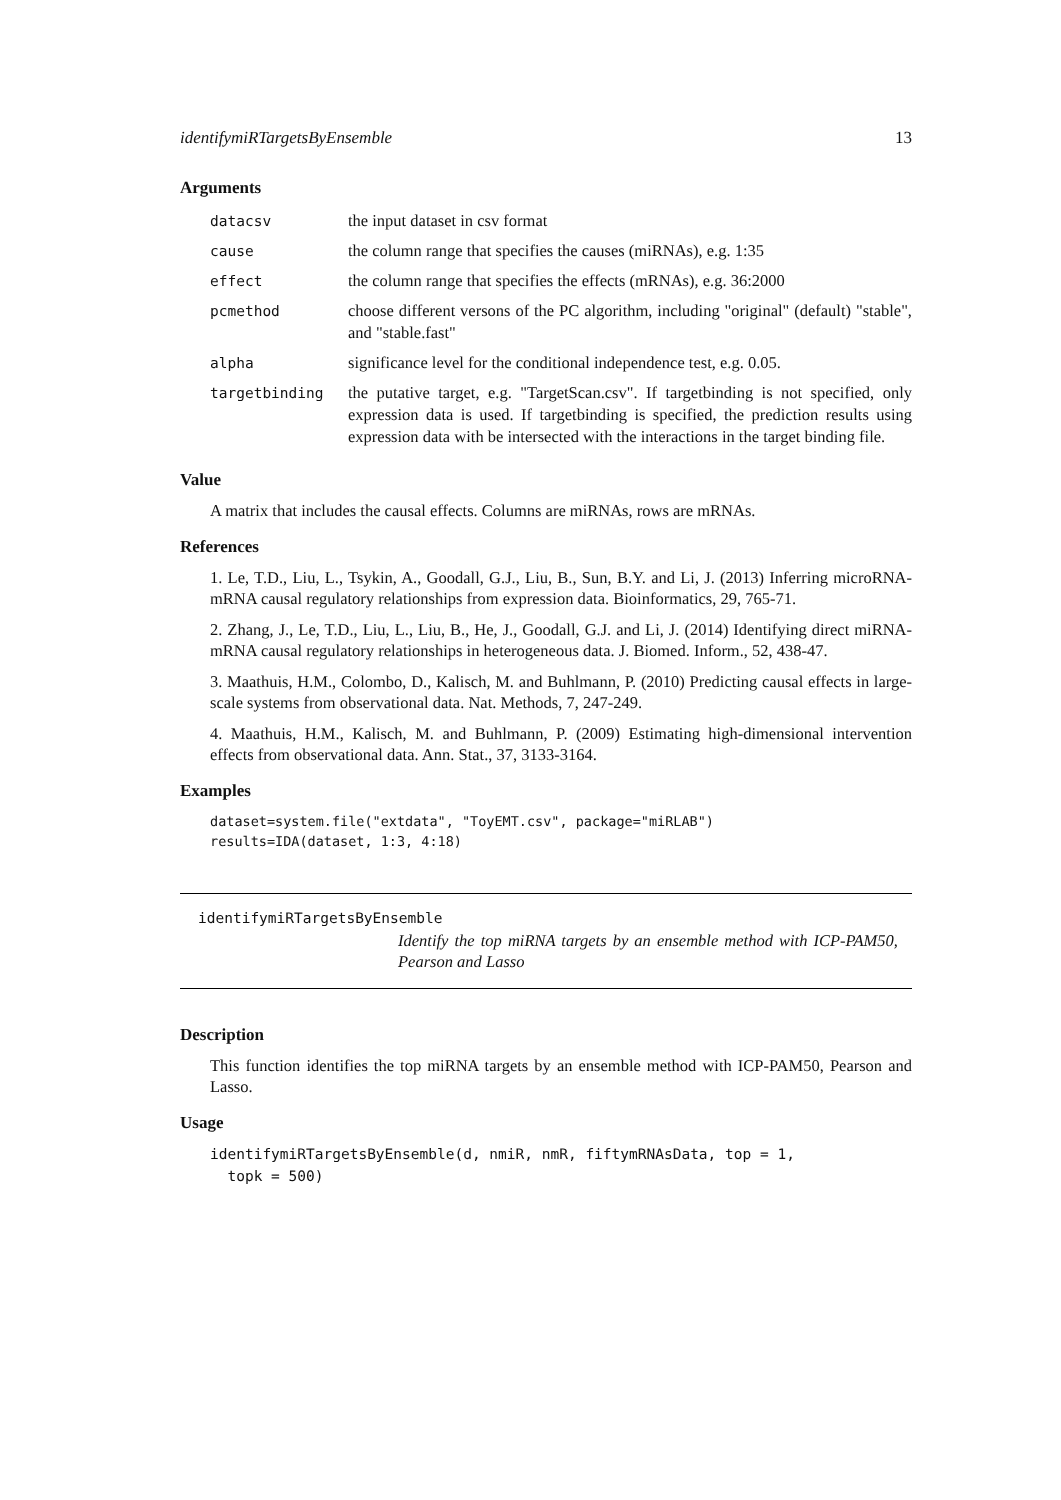identifymiRTargetsByEnsemble 13
Arguments
| datacsv | the input dataset in csv format |
| cause | the column range that specifies the causes (miRNAs), e.g. 1:35 |
| effect | the column range that specifies the effects (mRNAs), e.g. 36:2000 |
| pcmethod | choose different versons of the PC algorithm, including "original" (default) "stable", and "stable.fast" |
| alpha | significance level for the conditional independence test, e.g. 0.05. |
| targetbinding | the putative target, e.g. "TargetScan.csv". If targetbinding is not specified, only expression data is used. If targetbinding is specified, the prediction results using expression data with be intersected with the interactions in the target binding file. |
Value
A matrix that includes the causal effects. Columns are miRNAs, rows are mRNAs.
References
1. Le, T.D., Liu, L., Tsykin, A., Goodall, G.J., Liu, B., Sun, B.Y. and Li, J. (2013) Inferring microRNA-mRNA causal regulatory relationships from expression data. Bioinformatics, 29, 765-71.
2. Zhang, J., Le, T.D., Liu, L., Liu, B., He, J., Goodall, G.J. and Li, J. (2014) Identifying direct miRNA-mRNA causal regulatory relationships in heterogeneous data. J. Biomed. Inform., 52, 438-47.
3. Maathuis, H.M., Colombo, D., Kalisch, M. and Buhlmann, P. (2010) Predicting causal effects in large-scale systems from observational data. Nat. Methods, 7, 247-249.
4. Maathuis, H.M., Kalisch, M. and Buhlmann, P. (2009) Estimating high-dimensional intervention effects from observational data. Ann. Stat., 37, 3133-3164.
Examples
dataset=system.file("extdata", "ToyEMT.csv", package="miRLAB")
results=IDA(dataset, 1:3, 4:18)
identifymiRTargetsByEnsemble
Identify the top miRNA targets by an ensemble method with ICP-PAM50, Pearson and Lasso
Description
This function identifies the top miRNA targets by an ensemble method with ICP-PAM50, Pearson and Lasso.
Usage
identifymiRTargetsByEnsemble(d, nmiR, nmR, fiftymRNAsData, top = 1,
  topk = 500)